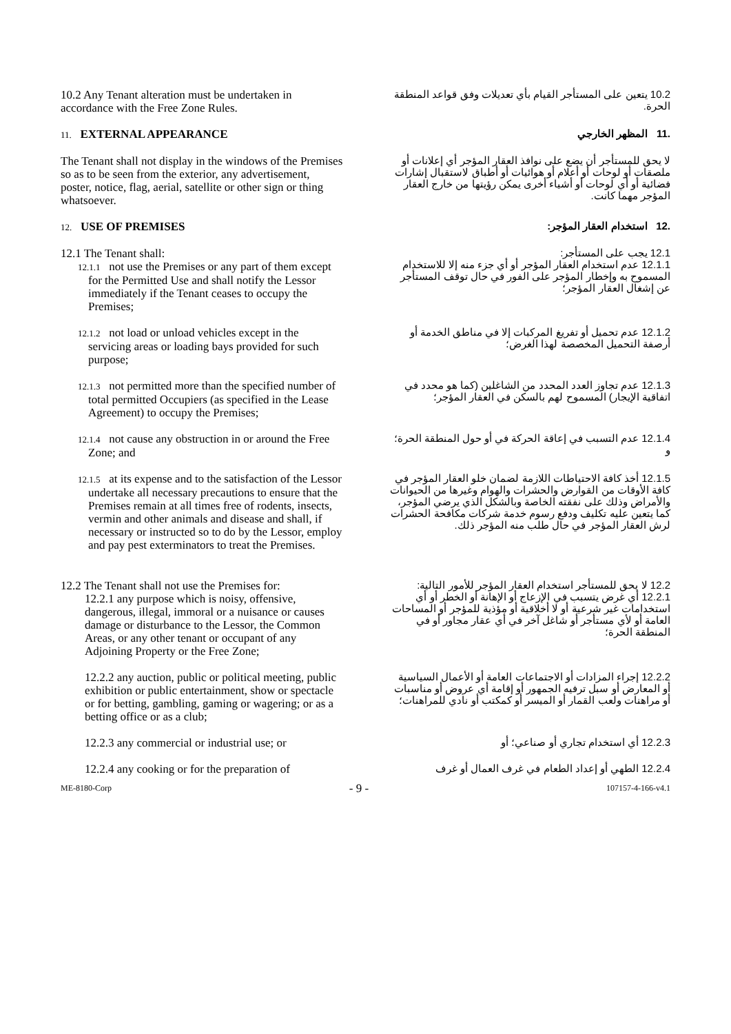| 10.2 Any Tenant alteration must be undertaken in accordance with the Free Zone Rules. | 10.2 يتعين على المستأجر القيام بأي تعديلات وفق قواعد المنطقة الحرة. |
| 11. EXTERNAL APPEARANCE | .11 المظهر الخارجي |
| The Tenant shall not display in the windows of the Premises so as to be seen from the exterior, any advertisement, poster, notice, flag, aerial, satellite or other sign or thing whatsoever. | لا يحق للمستأجر أن يضع على نوافذ العقار المؤجر أي إعلانات أو ملصقات أو لوحات أو أعلام أو هوائيات أو أطباق لاستقبال إشارات فضائية أو أي لوحات أو أشياء أخرى يمكن رؤيتها من خارج العقار المؤجر مهما كانت. |
| 12. USE OF PREMISES | .12 استخدام العقار المؤجر: |
| 12.1 The Tenant shall: 12.1.1 not use the Premises or any part of them except for the Permitted Use and shall notify the Lessor immediately if the Tenant ceases to occupy the Premises; | 12.1 يجب على المستأجر: 12.1.1 عدم استخدام العقار المؤجر أو أي جزء منه إلا للاستخدام المسموح به وإخطار المؤجر على الفور في حال توقف المستأجر عن إشغال العقار المؤجر؛ |
| 12.1.2 not load or unload vehicles except in the servicing areas or loading bays provided for such purpose; | 12.1.2 عدم تحميل أو تفريغ المركبات إلا في مناطق الخدمة أو أرصفة التحميل المخصصة لهذا الغرض؛ |
| 12.1.3 not permitted more than the specified number of total permitted Occupiers (as specified in the Lease Agreement) to occupy the Premises; | 12.1.3 عدم تجاوز العدد المحدد من الشاغلين (كما هو محدد في اتفاقية الإيجار) المسموح لهم بالسكن في العقار المؤجر؛ |
| 12.1.4 not cause any obstruction in or around the Free Zone; and | 12.1.4 عدم التسبب في إعاقة الحركة في أو حول المنطقة الحرة؛ و |
| 12.1.5 at its expense and to the satisfaction of the Lessor undertake all necessary precautions to ensure that the Premises remain at all times free of rodents, insects, vermin and other animals and disease and shall, if necessary or instructed so to do by the Lessor, employ and pay pest exterminators to treat the Premises. | 12.1.5 أخذ كافة الاحتياطات اللازمة لضمان خلو العقار المؤجر في كافة الأوقات من القوارض والحشرات والهوام وغيرها من الحيوانات والأمراض وذلك على نفقته الخاصة وبالشكل الذي يرضي المؤجر، كما يتعين عليه تكليف ودفع رسوم خدمة شركات مكافحة الحشرات لرش العقار المؤجر في حال طلب منه المؤجر ذلك. |
| 12.2 The Tenant shall not use the Premises for: 12.2.1 any purpose which is noisy, offensive, dangerous, illegal, immoral or a nuisance or causes damage or disturbance to the Lessor, the Common Areas, or any other tenant or occupant of any Adjoining Property or the Free Zone; | 12.2 لا يحق للمستأجر استخدام العقار المؤجر للأمور التالية: 12.2.1 أي غرض يتسبب في الإزعاج أو الإهانة أو الخطر أو أي استخدامات غير شرعية أو لا أخلاقية أو مؤذية للمؤجر أو المساحات العامة أو لأي مستأجر أو شاغل آخر في أي عقار مجاور أو في المنطقة الحرة؛ |
| 12.2.2 any auction, public or political meeting, public exhibition or public entertainment, show or spectacle or for betting, gambling, gaming or wagering; or as a betting office or as a club; | 12.2.2 إجراء المزادات أو الاجتماعات العامة أو الأعمال السياسية أو المعارض أو سبل ترفيه الجمهور أو إقامة أي عروض أو مناسبات أو مراهنات ولعب القمار أو الميسر أو كمكتب أو نادي للمراهنات؛ |
| 12.2.3 any commercial or industrial use; or | 12.2.3 أي استخدام تجاري أو صناعي؛ أو |
| 12.2.4 any cooking or for the preparation of | 12.2.4 الطهي أو إعداد الطعام في غرف العمال أو غرف |
ME-8180-Corp - 9 - 107157-4-166-v4.1